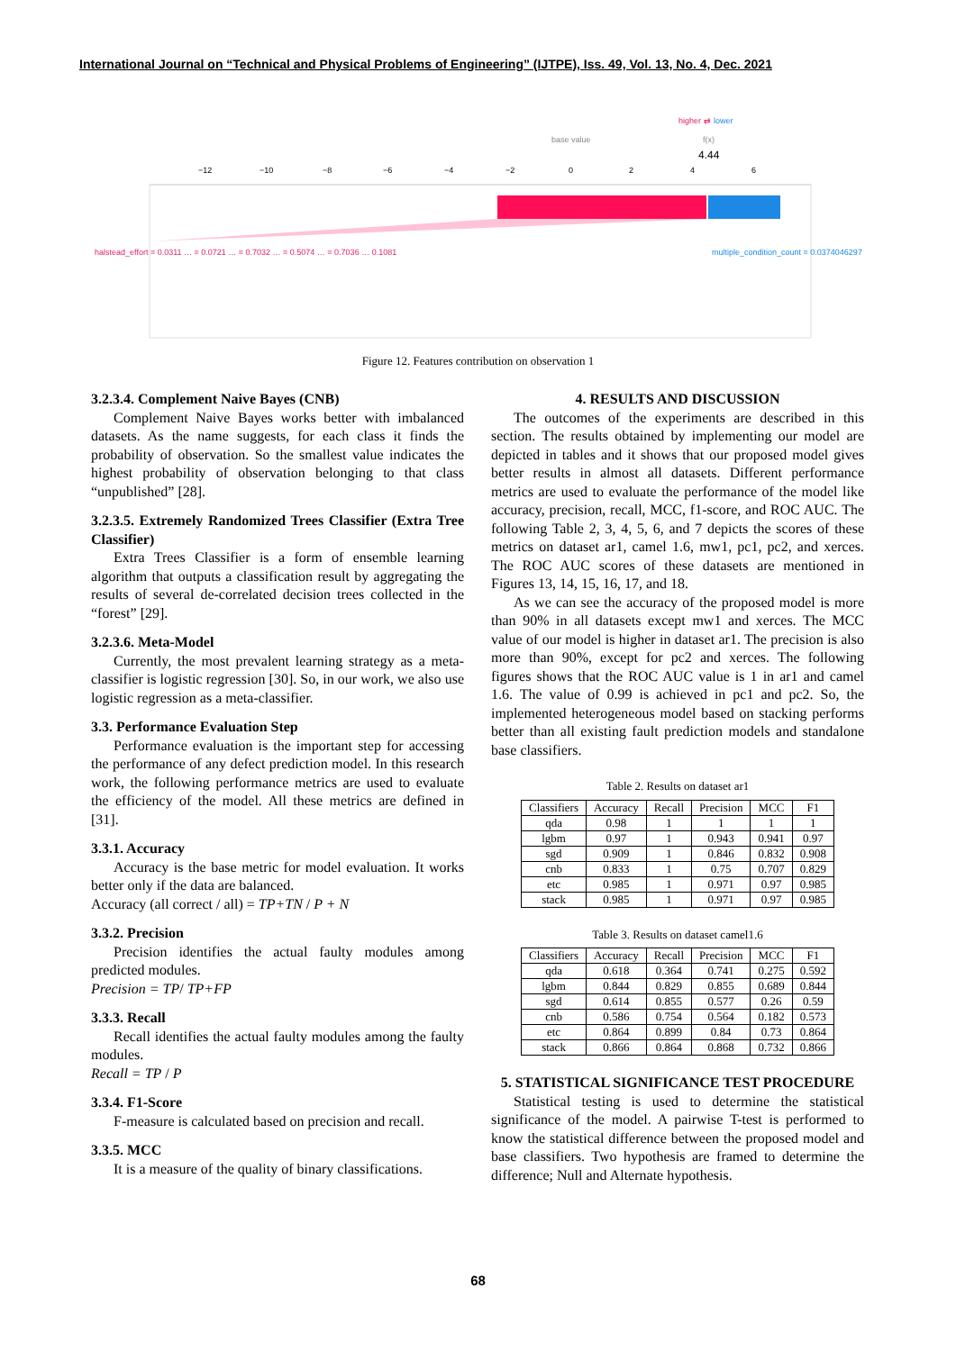International Journal on “Technical and Physical Problems of Engineering” (IJTPE), Iss. 49, Vol. 13, No. 4, Dec. 2021
higher ⇄
lower
base value
f(x)
4.44
−12
−10
−8
−6
−4
−2
0
2
4
6
halstead_effort = 0.0311 … = 0.0721 … = 0.7032 … = 0.5074 … = 0.7036 … 0.1081
multiple_condition_count = 0.0374046297
Figure 12. Features contribution on observation 1
3.2.3.4. Complement Naive Bayes (CNB)
Complement Naive Bayes works better with imbalanced datasets. As the name suggests, for each class it finds the probability of observation. So the smallest value indicates the highest probability of observation belonging to that class “unpublished” [28].
3.2.3.5. Extremely Randomized Trees Classifier (Extra Tree Classifier)
Extra Trees Classifier is a form of ensemble learning algorithm that outputs a classification result by aggregating the results of several de-correlated decision trees collected in the “forest” [29].
3.2.3.6. Meta-Model
Currently, the most prevalent learning strategy as a meta-classifier is logistic regression [30]. So, in our work, we also use logistic regression as a meta-classifier.
3.3. Performance Evaluation Step
Performance evaluation is the important step for accessing the performance of any defect prediction model. In this research work, the following performance metrics are used to evaluate the efficiency of the model. All these metrics are defined in [31].
3.3.1. Accuracy
Accuracy is the base metric for model evaluation. It works better only if the data are balanced.
Accuracy (all correct / all) = TP+TN / P + N
3.3.2. Precision
Precision identifies the actual faulty modules among predicted modules.
Precision = TP/ TP+FP
3.3.3. Recall
Recall identifies the actual faulty modules among the faulty modules.
Recall = TP / P
3.3.4. F1-Score
F-measure is calculated based on precision and recall.
3.3.5. MCC
It is a measure of the quality of binary classifications.
4. RESULTS AND DISCUSSION
The outcomes of the experiments are described in this section. The results obtained by implementing our model are depicted in tables and it shows that our proposed model gives better results in almost all datasets. Different performance metrics are used to evaluate the performance of the model like accuracy, precision, recall, MCC, f1-score, and ROC AUC. The following Table 2, 3, 4, 5, 6, and 7 depicts the scores of these metrics on dataset ar1, camel 1.6, mw1, pc1, pc2, and xerces. The ROC AUC scores of these datasets are mentioned in Figures 13, 14, 15, 16, 17, and 18.
As we can see the accuracy of the proposed model is more than 90% in all datasets except mw1 and xerces. The MCC value of our model is higher in dataset ar1. The precision is also more than 90%, except for pc2 and xerces. The following figures shows that the ROC AUC value is 1 in ar1 and camel 1.6. The value of 0.99 is achieved in pc1 and pc2. So, the implemented heterogeneous model based on stacking performs better than all existing fault prediction models and standalone base classifiers.
Table 2. Results on dataset ar1
| Classifiers | Accuracy | Recall | Precision | MCC | F1 |
| --- | --- | --- | --- | --- | --- |
| qda | 0.98 | 1 | 1 | 1 | 1 |
| lgbm | 0.97 | 1 | 0.943 | 0.941 | 0.97 |
| sgd | 0.909 | 1 | 0.846 | 0.832 | 0.908 |
| cnb | 0.833 | 1 | 0.75 | 0.707 | 0.829 |
| etc | 0.985 | 1 | 0.971 | 0.97 | 0.985 |
| stack | 0.985 | 1 | 0.971 | 0.97 | 0.985 |
Table 3. Results on dataset camel1.6
| Classifiers | Accuracy | Recall | Precision | MCC | F1 |
| --- | --- | --- | --- | --- | --- |
| qda | 0.618 | 0.364 | 0.741 | 0.275 | 0.592 |
| lgbm | 0.844 | 0.829 | 0.855 | 0.689 | 0.844 |
| sgd | 0.614 | 0.855 | 0.577 | 0.26 | 0.59 |
| cnb | 0.586 | 0.754 | 0.564 | 0.182 | 0.573 |
| etc | 0.864 | 0.899 | 0.84 | 0.73 | 0.864 |
| stack | 0.866 | 0.864 | 0.868 | 0.732 | 0.866 |
5. STATISTICAL SIGNIFICANCE TEST PROCEDURE
Statistical testing is used to determine the statistical significance of the model. A pairwise T-test is performed to know the statistical difference between the proposed model and base classifiers. Two hypothesis are framed to determine the difference; Null and Alternate hypothesis.
68